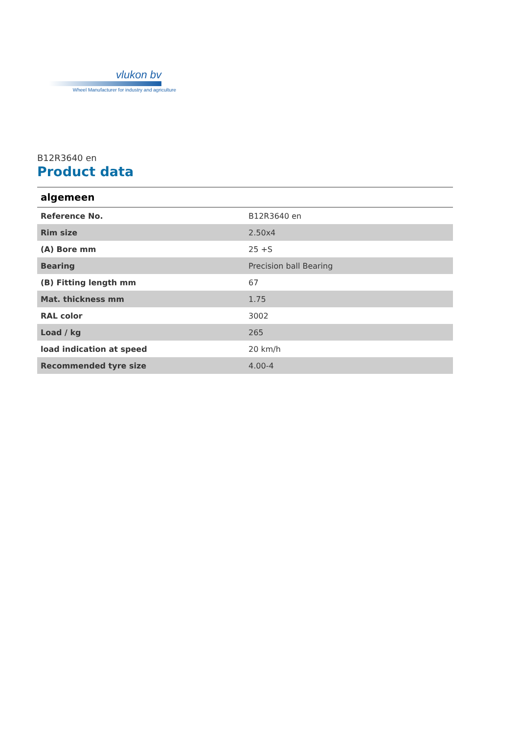vlukon bv
Wheel Manufacturer for industry and agriculture
B12R3640 en
Product data
| algemeen | |
| --- | --- |
| Reference No. | B12R3640 en |
| Rim size | 2.50x4 |
| (A) Bore mm | 25 +S |
| Bearing | Precision ball Bearing |
| (B) Fitting length mm | 67 |
| Mat. thickness mm | 1.75 |
| RAL color | 3002 |
| Load / kg | 265 |
| load indication at speed | 20 km/h |
| Recommended tyre size | 4.00-4 |